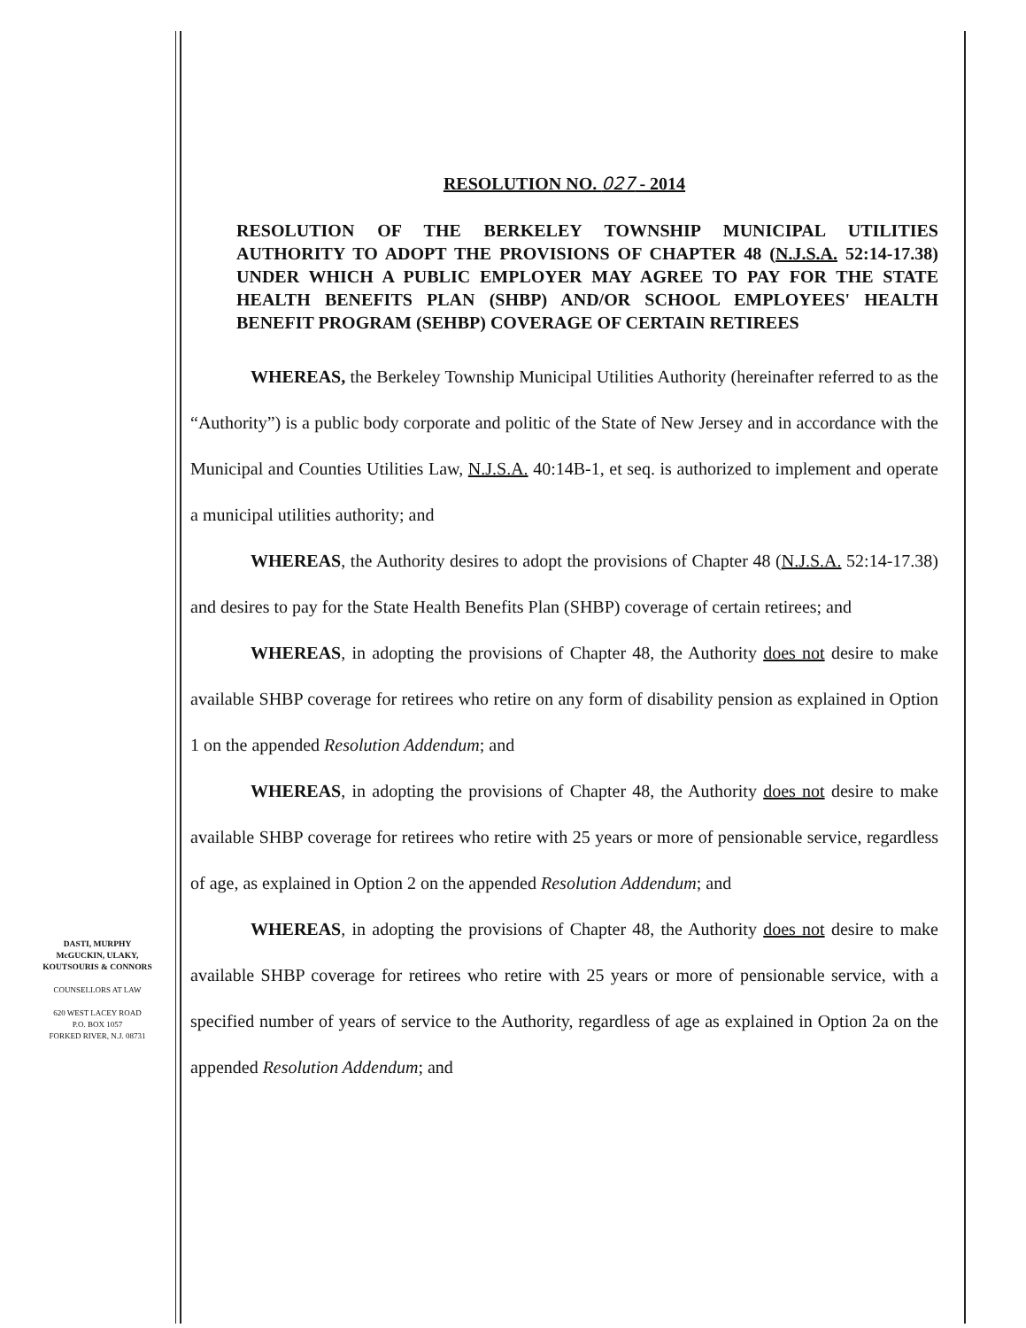RESOLUTION NO. 027 - 2014
RESOLUTION OF THE BERKELEY TOWNSHIP MUNICIPAL UTILITIES AUTHORITY TO ADOPT THE PROVISIONS OF CHAPTER 48 (N.J.S.A. 52:14-17.38) UNDER WHICH A PUBLIC EMPLOYER MAY AGREE TO PAY FOR THE STATE HEALTH BENEFITS PLAN (SHBP) AND/OR SCHOOL EMPLOYEES' HEALTH BENEFIT PROGRAM (SEHBP) COVERAGE OF CERTAIN RETIREES
WHEREAS, the Berkeley Township Municipal Utilities Authority (hereinafter referred to as the “Authority”) is a public body corporate and politic of the State of New Jersey and in accordance with the Municipal and Counties Utilities Law, N.J.S.A. 40:14B-1, et seq. is authorized to implement and operate a municipal utilities authority; and
WHEREAS, the Authority desires to adopt the provisions of Chapter 48 (N.J.S.A. 52:14-17.38) and desires to pay for the State Health Benefits Plan (SHBP) coverage of certain retirees; and
WHEREAS, in adopting the provisions of Chapter 48, the Authority does not desire to make available SHBP coverage for retirees who retire on any form of disability pension as explained in Option 1 on the appended Resolution Addendum; and
WHEREAS, in adopting the provisions of Chapter 48, the Authority does not desire to make available SHBP coverage for retirees who retire with 25 years or more of pensionable service, regardless of age, as explained in Option 2 on the appended Resolution Addendum; and
WHEREAS, in adopting the provisions of Chapter 48, the Authority does not desire to make available SHBP coverage for retirees who retire with 25 years or more of pensionable service, with a specified number of years of service to the Authority, regardless of age as explained in Option 2a on the appended Resolution Addendum; and
DASTI, MURPHY
McGUCKIN, ULAKY,
KOUTSOURIS & CONNORS
COUNSELLORS AT LAW
620 WEST LACEY ROAD
P.O. BOX 1057
FORKED RIVER, N.J. 08731